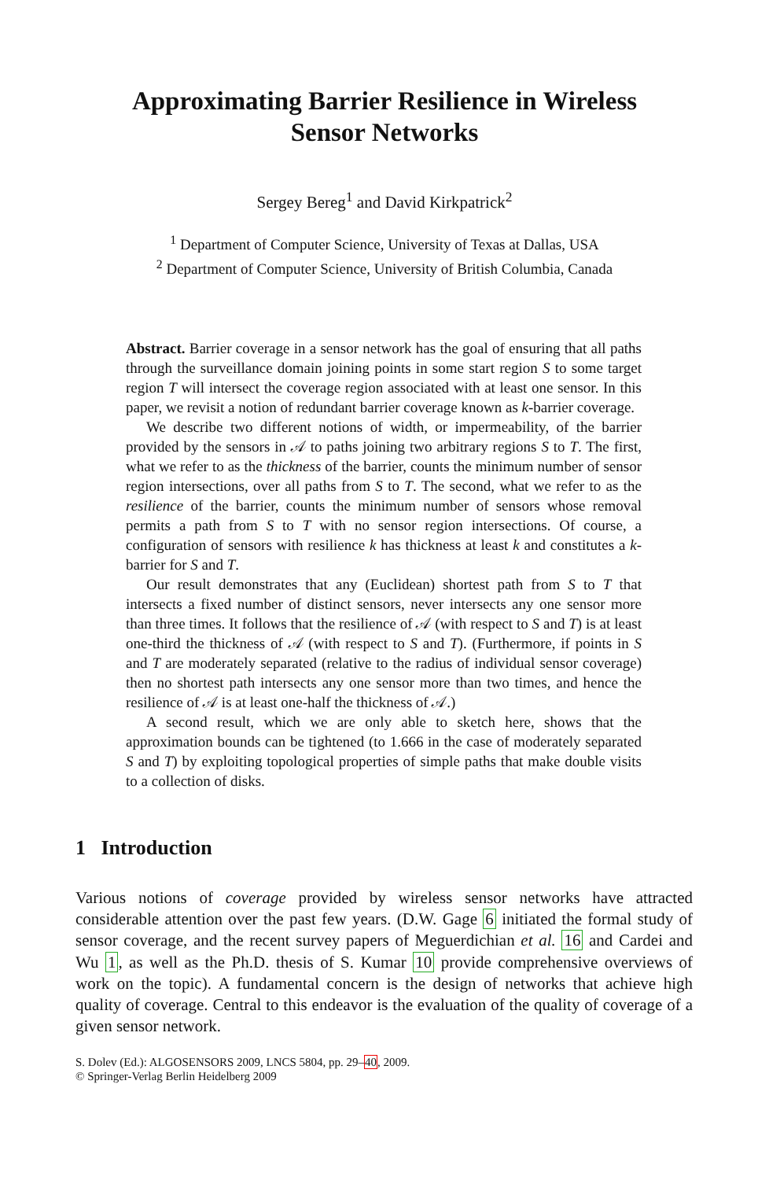Approximating Barrier Resilience in Wireless
Sensor Networks
Sergey Bereg<sup>1</sup> and David Kirkpatrick<sup>2</sup>
<sup>1</sup> Department of Computer Science, University of Texas at Dallas, USA
<sup>2</sup> Department of Computer Science, University of British Columbia, Canada
Abstract. Barrier coverage in a sensor network has the goal of ensuring that all paths through the surveillance domain joining points in some start region S to some target region T will intersect the coverage region associated with at least one sensor. In this paper, we revisit a notion of redundant barrier coverage known as k-barrier coverage.
We describe two different notions of width, or impermeability, of the barrier provided by the sensors in 𝒜 to paths joining two arbitrary regions S to T. The first, what we refer to as the thickness of the barrier, counts the minimum number of sensor region intersections, over all paths from S to T. The second, what we refer to as the resilience of the barrier, counts the minimum number of sensors whose removal permits a path from S to T with no sensor region intersections. Of course, a configuration of sensors with resilience k has thickness at least k and constitutes a k-barrier for S and T.
Our result demonstrates that any (Euclidean) shortest path from S to T that intersects a fixed number of distinct sensors, never intersects any one sensor more than three times. It follows that the resilience of 𝒜 (with respect to S and T) is at least one-third the thickness of 𝒜 (with respect to S and T). (Furthermore, if points in S and T are moderately separated (relative to the radius of individual sensor coverage) then no shortest path intersects any one sensor more than two times, and hence the resilience of 𝒜 is at least one-half the thickness of 𝒜.)
A second result, which we are only able to sketch here, shows that the approximation bounds can be tightened (to 1.666 in the case of moderately separated S and T) by exploiting topological properties of simple paths that make double visits to a collection of disks.
1 Introduction
Various notions of coverage provided by wireless sensor networks have attracted considerable attention over the past few years. (D.W. Gage 6 initiated the formal study of sensor coverage, and the recent survey papers of Meguerdichian et al. 16 and Cardei and Wu 1, as well as the Ph.D. thesis of S. Kumar 10 provide comprehensive overviews of work on the topic). A fundamental concern is the design of networks that achieve high quality of coverage. Central to this endeavor is the evaluation of the quality of coverage of a given sensor network.
S. Dolev (Ed.): ALGOSENSORS 2009, LNCS 5804, pp. 29–40, 2009.
© Springer-Verlag Berlin Heidelberg 2009